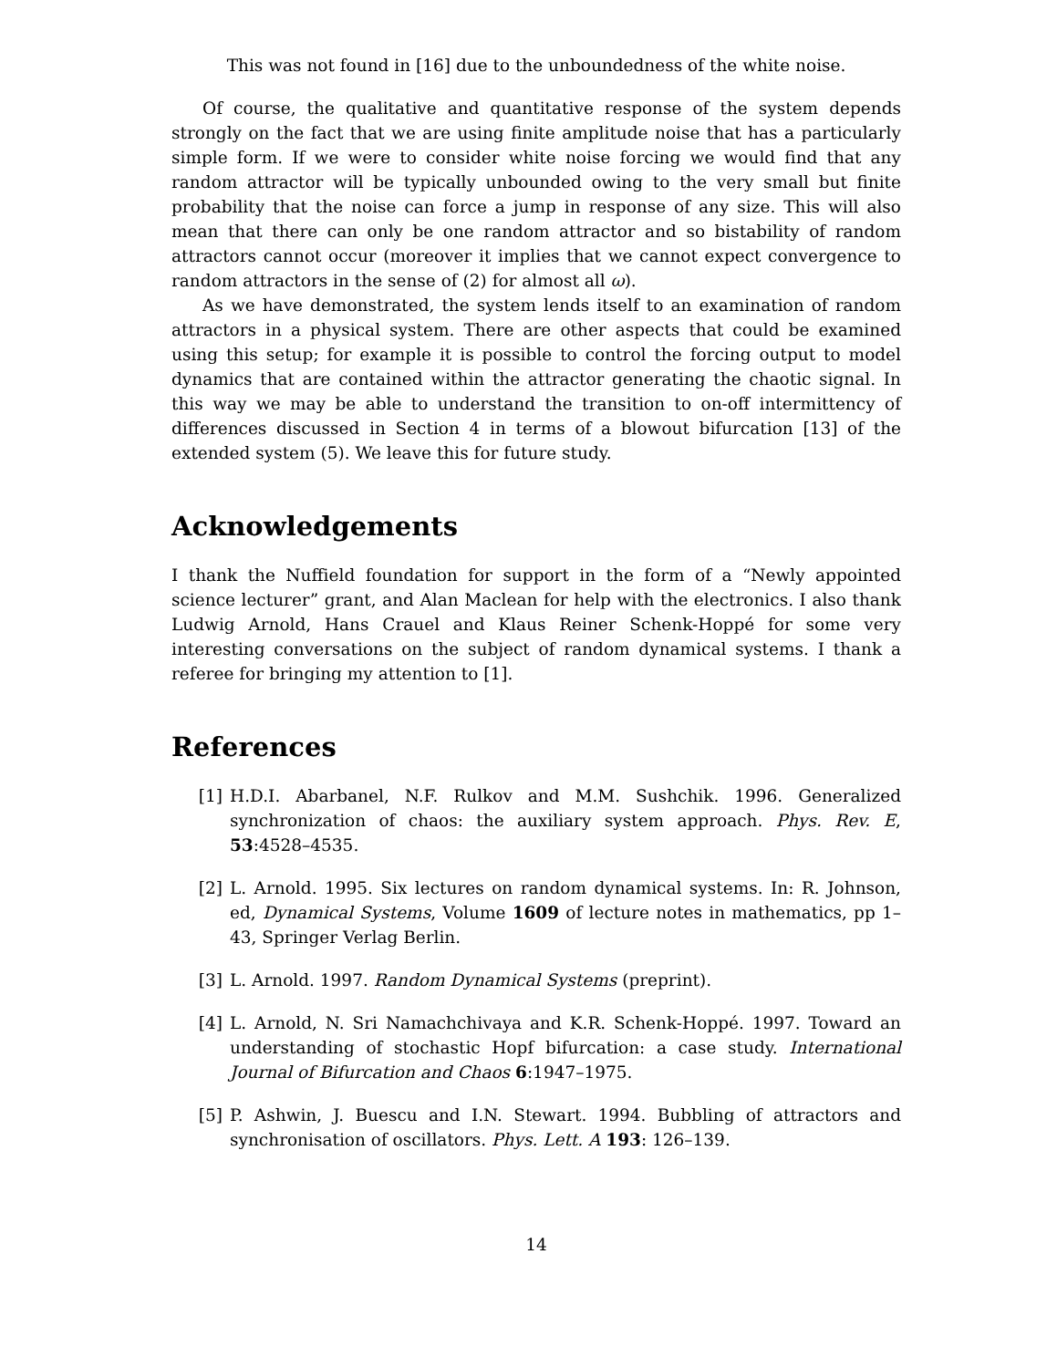This was not found in [16] due to the unboundedness of the white noise.
Of course, the qualitative and quantitative response of the system depends strongly on the fact that we are using finite amplitude noise that has a particularly simple form. If we were to consider white noise forcing we would find that any random attractor will be typically unbounded owing to the very small but finite probability that the noise can force a jump in response of any size. This will also mean that there can only be one random attractor and so bistability of random attractors cannot occur (moreover it implies that we cannot expect convergence to random attractors in the sense of (2) for almost all ω).
As we have demonstrated, the system lends itself to an examination of random attractors in a physical system. There are other aspects that could be examined using this setup; for example it is possible to control the forcing output to model dynamics that are contained within the attractor generating the chaotic signal. In this way we may be able to understand the transition to on-off intermittency of differences discussed in Section 4 in terms of a blowout bifurcation [13] of the extended system (5). We leave this for future study.
Acknowledgements
I thank the Nuffield foundation for support in the form of a “Newly appointed science lecturer” grant, and Alan Maclean for help with the electronics. I also thank Ludwig Arnold, Hans Crauel and Klaus Reiner Schenk-Hoppé for some very interesting conversations on the subject of random dynamical systems. I thank a referee for bringing my attention to [1].
References
[1] H.D.I. Abarbanel, N.F. Rulkov and M.M. Sushchik. 1996. Generalized synchronization of chaos: the auxiliary system approach. Phys. Rev. E, 53:4528–4535.
[2] L. Arnold. 1995. Six lectures on random dynamical systems. In: R. Johnson, ed, Dynamical Systems, Volume 1609 of lecture notes in mathematics, pp 1–43, Springer Verlag Berlin.
[3] L. Arnold. 1997. Random Dynamical Systems (preprint).
[4] L. Arnold, N. Sri Namachchivaya and K.R. Schenk-Hoppé. 1997. Toward an understanding of stochastic Hopf bifurcation: a case study. International Journal of Bifurcation and Chaos 6:1947–1975.
[5] P. Ashwin, J. Buescu and I.N. Stewart. 1994. Bubbling of attractors and synchronisation of oscillators. Phys. Lett. A 193: 126–139.
14